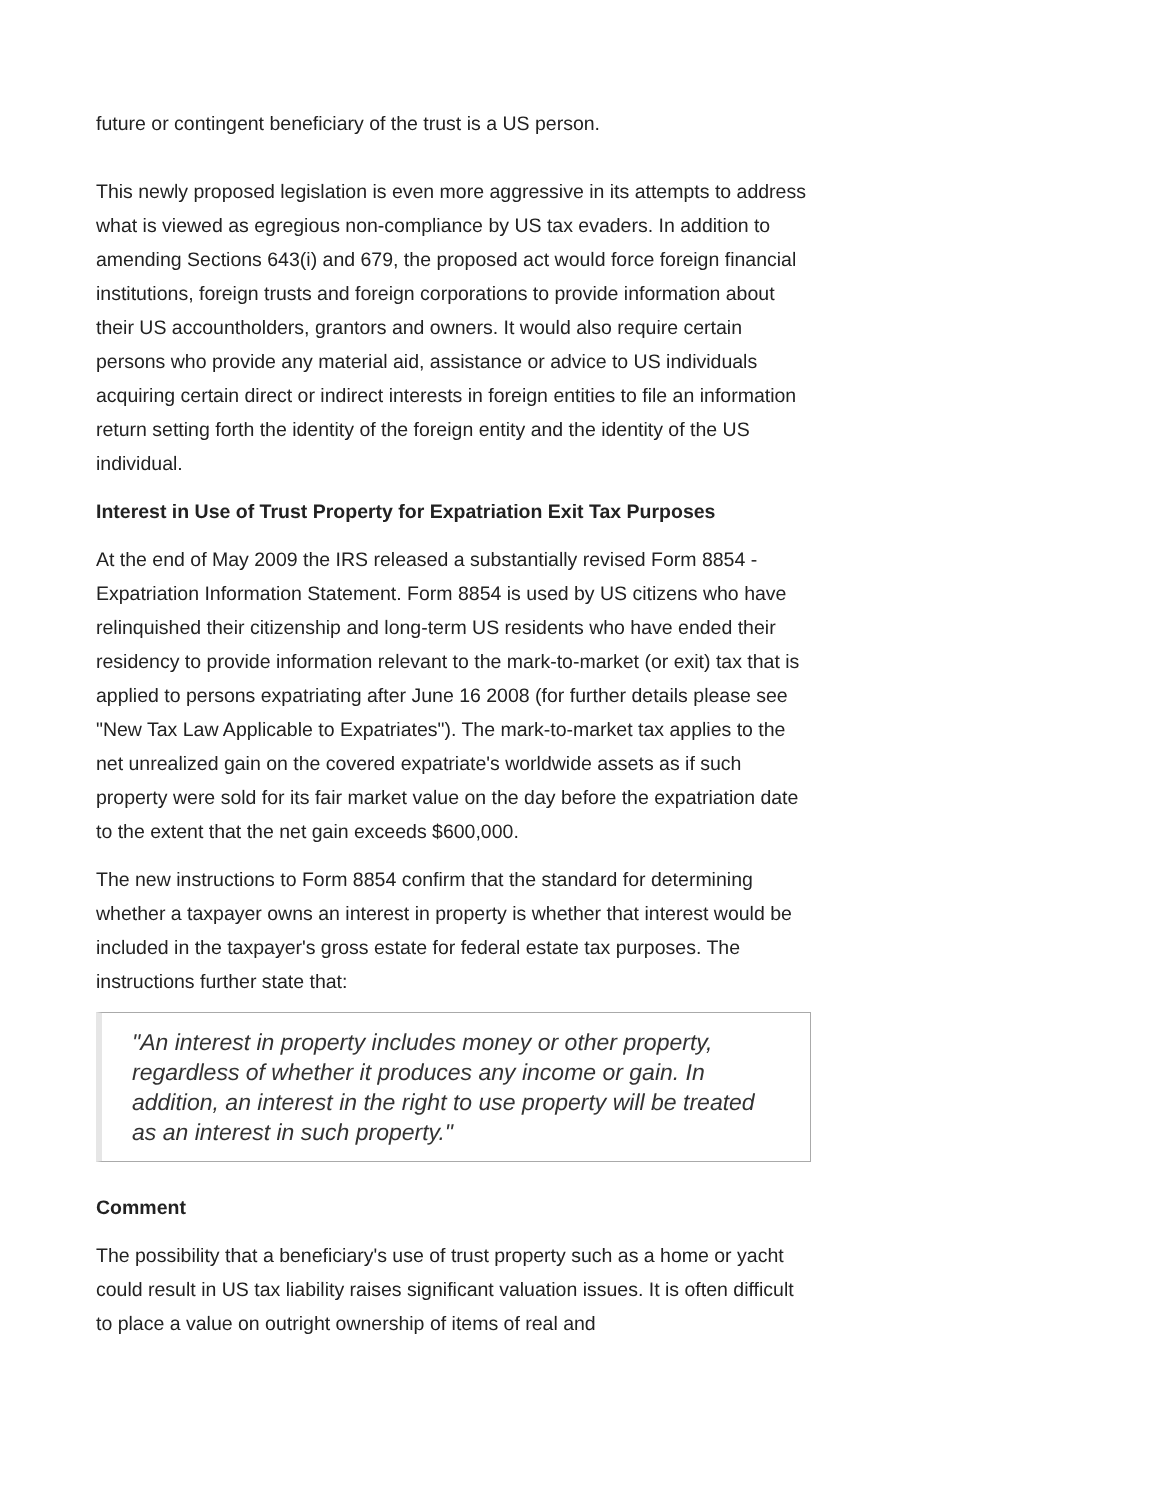future or contingent beneficiary of the trust is a US person.
This newly proposed legislation is even more aggressive in its attempts to address what is viewed as egregious non-compliance by US tax evaders. In addition to amending Sections 643(i) and 679, the proposed act would force foreign financial institutions, foreign trusts and foreign corporations to provide information about their US accountholders, grantors and owners. It would also require certain persons who provide any material aid, assistance or advice to US individuals acquiring certain direct or indirect interests in foreign entities to file an information return setting forth the identity of the foreign entity and the identity of the US individual.
Interest in Use of Trust Property for Expatriation Exit Tax Purposes
At the end of May 2009 the IRS released a substantially revised Form 8854 - Expatriation Information Statement. Form 8854 is used by US citizens who have relinquished their citizenship and long-term US residents who have ended their residency to provide information relevant to the mark-to-market (or exit) tax that is applied to persons expatriating after June 16 2008 (for further details please see "New Tax Law Applicable to Expatriates"). The mark-to-market tax applies to the net unrealized gain on the covered expatriate's worldwide assets as if such property were sold for its fair market value on the day before the expatriation date to the extent that the net gain exceeds $600,000.
The new instructions to Form 8854 confirm that the standard for determining whether a taxpayer owns an interest in property is whether that interest would be included in the taxpayer's gross estate for federal estate tax purposes. The instructions further state that:
"An interest in property includes money or other property, regardless of whether it produces any income or gain. In addition, an interest in the right to use property will be treated as an interest in such property."
Comment
The possibility that a beneficiary's use of trust property such as a home or yacht could result in US tax liability raises significant valuation issues. It is often difficult to place a value on outright ownership of items of real and